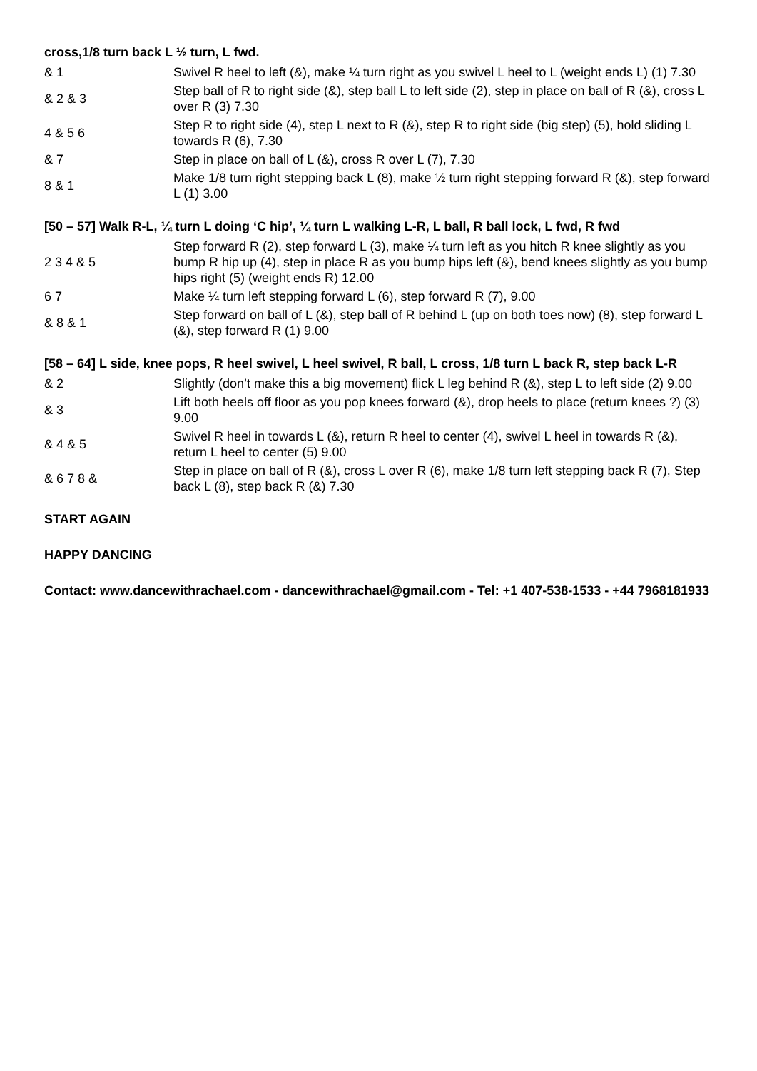cross,1/8 turn back L ½ turn, L fwd.
| & 1 | Swivel R heel to left (&), make ¼ turn right as you swivel L heel to L (weight ends L) (1) 7.30 |
| & 2 & 3 | Step ball of R to right side (&), step ball L to left side (2), step in place on ball of R (&), cross L over R (3) 7.30 |
| 4 & 5 6 | Step R to right side (4), step L next to R (&), step R to right side (big step) (5), hold sliding L towards R (6), 7.30 |
| & 7 | Step in place on ball of L (&), cross R over L (7), 7.30 |
| 8 & 1 | Make 1/8 turn right stepping back L (8), make ½ turn right stepping forward R (&), step forward L (1) 3.00 |
[50 – 57] Walk R-L, ¼ turn L doing ‘C hip’, ¼ turn L walking L-R, L ball, R ball lock, L fwd, R fwd
| 2 3 4 & 5 | Step forward R (2), step forward L (3), make ¼ turn left as you hitch R knee slightly as you bump R hip up (4), step in place R as you bump hips left (&), bend knees slightly as you bump hips right (5) (weight ends R) 12.00 |
| 6 7 | Make ¼ turn left stepping forward L (6), step forward R (7), 9.00 |
| & 8 & 1 | Step forward on ball of L (&), step ball of R behind L (up on both toes now) (8), step forward L (&), step forward R (1) 9.00 |
[58 – 64] L side, knee pops, R heel swivel, L heel swivel, R ball, L cross, 1/8 turn L back R, step back L-R
| & 2 | Slightly (don’t make this a big movement) flick L leg behind R (&), step L to left side (2) 9.00 |
| & 3 | Lift both heels off floor as you pop knees forward (&), drop heels to place (return knees ?) (3) 9.00 |
| & 4 & 5 | Swivel R heel in towards L (&), return R heel to center (4), swivel L heel in towards R (&), return L heel to center (5) 9.00 |
| & 6 7 8 & | Step in place on ball of R (&), cross L over R (6), make 1/8 turn left stepping back R (7), Step back L (8), step back R (&) 7.30 |
START AGAIN
HAPPY DANCING
Contact: www.dancewithrachael.com - dancewithrachael@gmail.com - Tel: +1 407-538-1533 - +44 7968181933